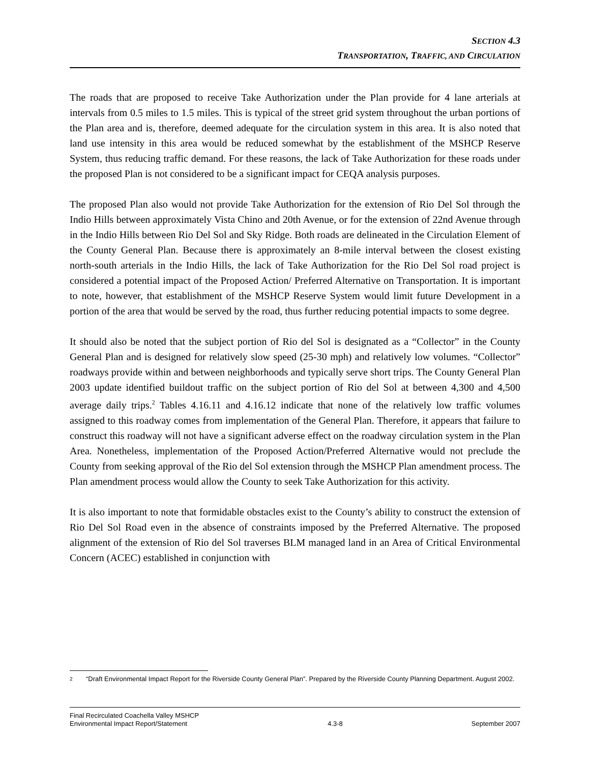SECTION 4.3
TRANSPORTATION, TRAFFIC, AND CIRCULATION
The roads that are proposed to receive Take Authorization under the Plan provide for 4 lane arterials at intervals from 0.5 miles to 1.5 miles. This is typical of the street grid system throughout the urban portions of the Plan area and is, therefore, deemed adequate for the circulation system in this area. It is also noted that land use intensity in this area would be reduced somewhat by the establishment of the MSHCP Reserve System, thus reducing traffic demand. For these reasons, the lack of Take Authorization for these roads under the proposed Plan is not considered to be a significant impact for CEQA analysis purposes.
The proposed Plan also would not provide Take Authorization for the extension of Rio Del Sol through the Indio Hills between approximately Vista Chino and 20th Avenue, or for the extension of 22nd Avenue through in the Indio Hills between Rio Del Sol and Sky Ridge. Both roads are delineated in the Circulation Element of the County General Plan. Because there is approximately an 8-mile interval between the closest existing north-south arterials in the Indio Hills, the lack of Take Authorization for the Rio Del Sol road project is considered a potential impact of the Proposed Action/ Preferred Alternative on Transportation. It is important to note, however, that establishment of the MSHCP Reserve System would limit future Development in a portion of the area that would be served by the road, thus further reducing potential impacts to some degree.
It should also be noted that the subject portion of Rio del Sol is designated as a “Collector” in the County General Plan and is designed for relatively slow speed (25-30 mph) and relatively low volumes. “Collector” roadways provide within and between neighborhoods and typically serve short trips. The County General Plan 2003 update identified buildout traffic on the subject portion of Rio del Sol at between 4,300 and 4,500 average daily trips.<sup>2</sup> Tables 4.16.11 and 4.16.12 indicate that none of the relatively low traffic volumes assigned to this roadway comes from implementation of the General Plan. Therefore, it appears that failure to construct this roadway will not have a significant adverse effect on the roadway circulation system in the Plan Area. Nonetheless, implementation of the Proposed Action/Preferred Alternative would not preclude the County from seeking approval of the Rio del Sol extension through the MSHCP Plan amendment process. The Plan amendment process would allow the County to seek Take Authorization for this activity.
It is also important to note that formidable obstacles exist to the County’s ability to construct the extension of Rio Del Sol Road even in the absence of constraints imposed by the Preferred Alternative. The proposed alignment of the extension of Rio del Sol traverses BLM managed land in an Area of Critical Environmental Concern (ACEC) established in conjunction with
<sup>2</sup> “Draft Environmental Impact Report for the Riverside County General Plan”. Prepared by the Riverside County Planning Department. August 2002.
Final Recirculated Coachella Valley MSHCP
Environmental Impact Report/Statement 4.3-8 September 2007